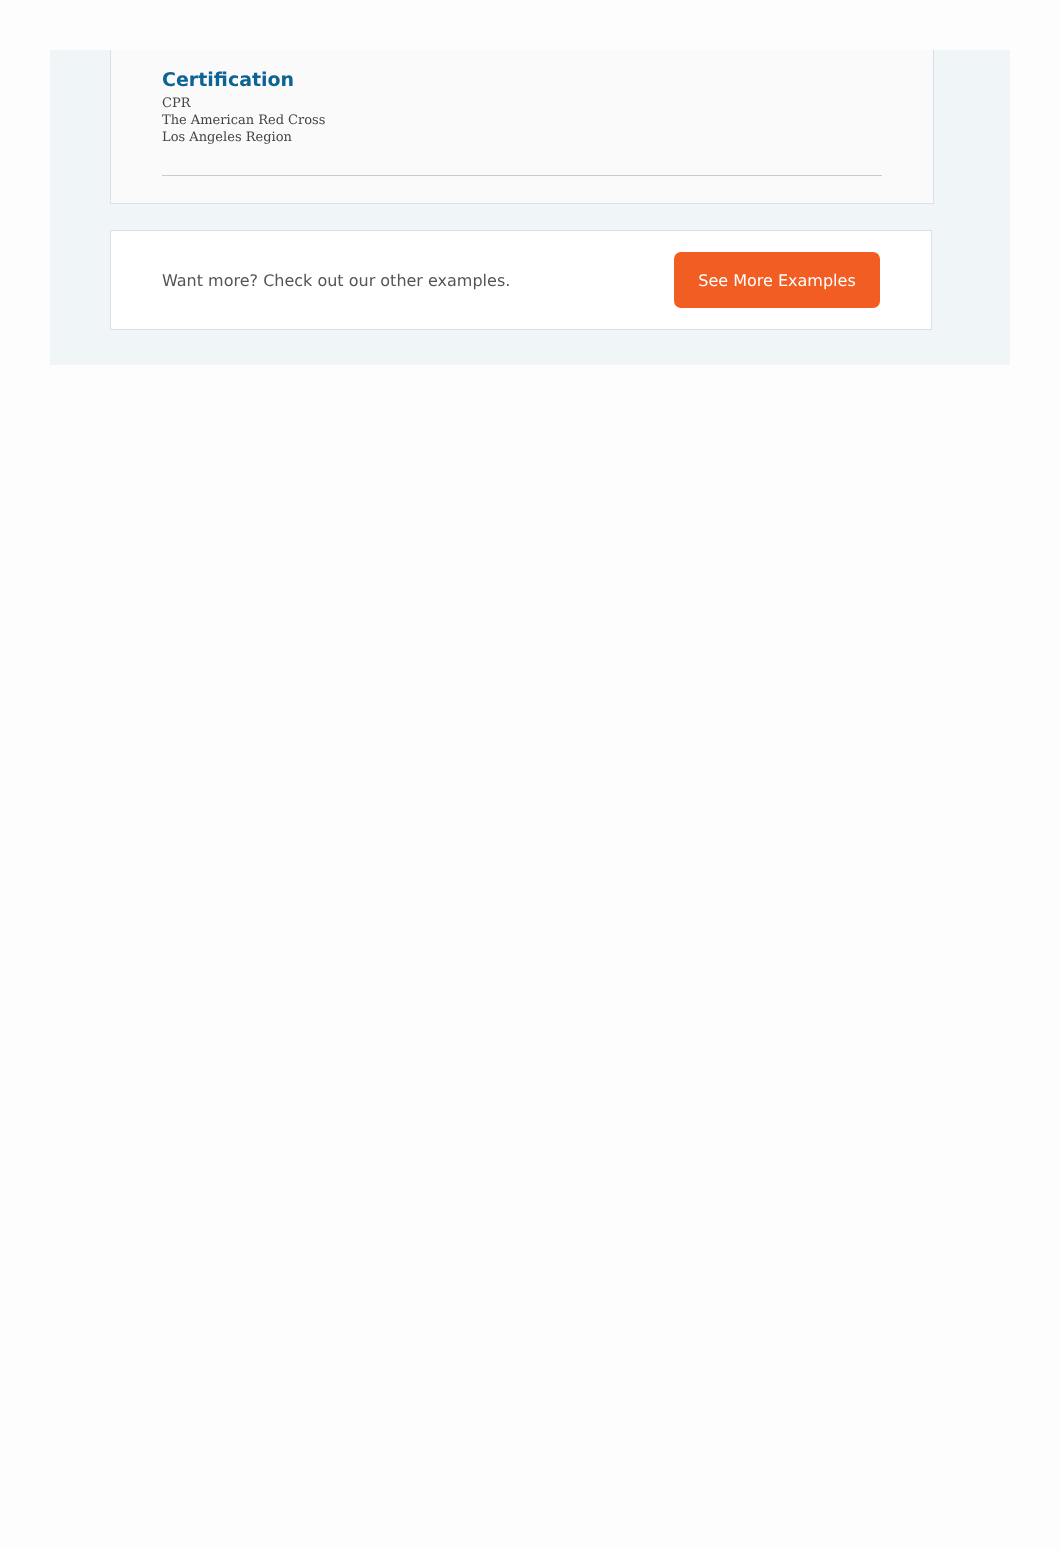Certification
CPR
The American Red Cross
Los Angeles Region
Want more? Check out our other examples.
See More Examples